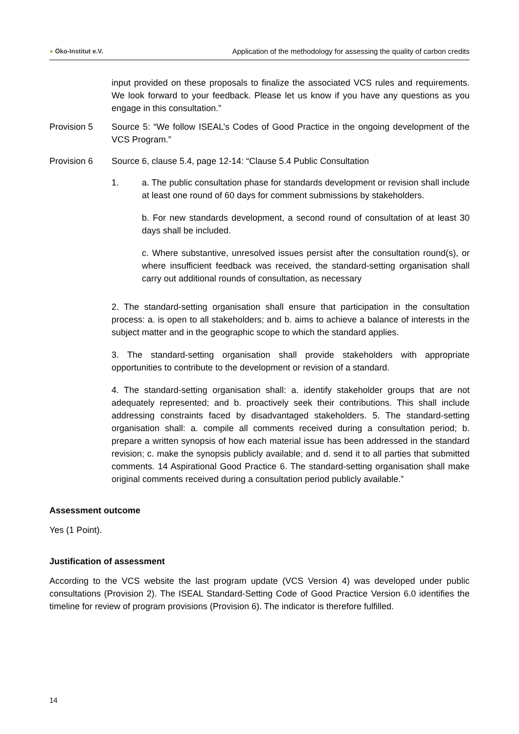● Öko-Institut e.V.
Application of the methodology for assessing the quality of carbon credits
input provided on these proposals to finalize the associated VCS rules and requirements. We look forward to your feedback. Please let us know if you have any questions as you engage in this consultation.”
Provision 5 Source 5: “We follow ISEAL’s Codes of Good Practice in the ongoing development of the VCS Program.”
Provision 6 Source 6, clause 5.4, page 12-14: “Clause 5.4 Public Consultation
1. a. The public consultation phase for standards development or revision shall include at least one round of 60 days for comment submissions by stakeholders.
b. For new standards development, a second round of consultation of at least 30 days shall be included.
c. Where substantive, unresolved issues persist after the consultation round(s), or where insufficient feedback was received, the standard-setting organisation shall carry out additional rounds of consultation, as necessary
2. The standard-setting organisation shall ensure that participation in the consultation process: a. is open to all stakeholders; and b. aims to achieve a balance of interests in the subject matter and in the geographic scope to which the standard applies.
3. The standard-setting organisation shall provide stakeholders with appropriate opportunities to contribute to the development or revision of a standard.
4. The standard-setting organisation shall: a. identify stakeholder groups that are not adequately represented; and b. proactively seek their contributions. This shall include addressing constraints faced by disadvantaged stakeholders. 5. The standard-setting organisation shall: a. compile all comments received during a consultation period; b. prepare a written synopsis of how each material issue has been addressed in the standard revision; c. make the synopsis publicly available; and d. send it to all parties that submitted comments. 14 Aspirational Good Practice 6. The standard-setting organisation shall make original comments received during a consultation period publicly available.”
Assessment outcome
Yes (1 Point).
Justification of assessment
According to the VCS website the last program update (VCS Version 4) was developed under public consultations (Provision 2). The ISEAL Standard-Setting Code of Good Practice Version 6.0 identifies the timeline for review of program provisions (Provision 6). The indicator is therefore fulfilled.
14